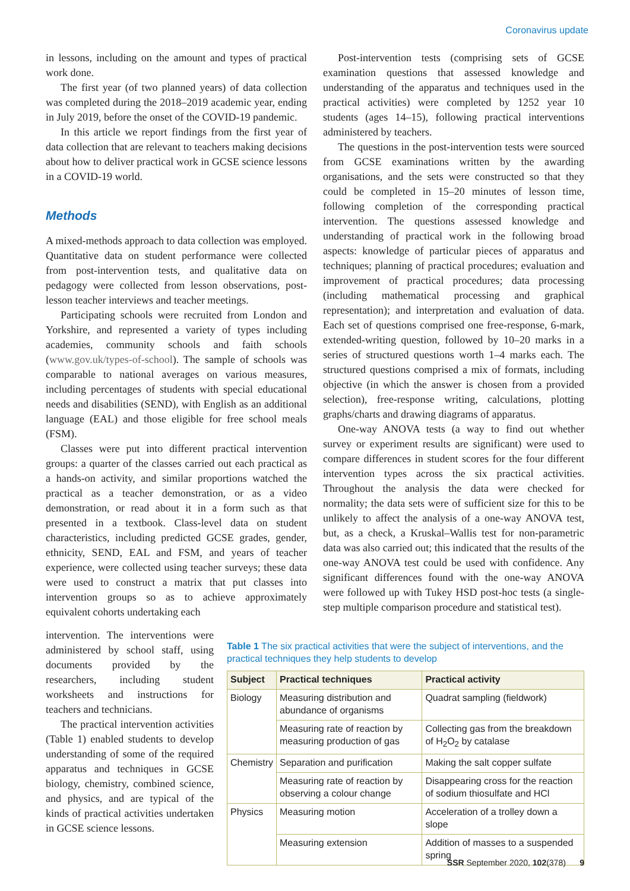Coronavirus update
in lessons, including on the amount and types of practical work done.
The first year (of two planned years) of data collection was completed during the 2018–2019 academic year, ending in July 2019, before the onset of the COVID-19 pandemic.
In this article we report findings from the first year of data collection that are relevant to teachers making decisions about how to deliver practical work in GCSE science lessons in a COVID-19 world.
Methods
A mixed-methods approach to data collection was employed. Quantitative data on student performance were collected from post-intervention tests, and qualitative data on pedagogy were collected from lesson observations, post-lesson teacher interviews and teacher meetings.
Participating schools were recruited from London and Yorkshire, and represented a variety of types including academies, community schools and faith schools (www.gov.uk/types-of-school). The sample of schools was comparable to national averages on various measures, including percentages of students with special educational needs and disabilities (SEND), with English as an additional language (EAL) and those eligible for free school meals (FSM).
Classes were put into different practical intervention groups: a quarter of the classes carried out each practical as a hands-on activity, and similar proportions watched the practical as a teacher demonstration, or as a video demonstration, or read about it in a form such as that presented in a textbook. Class-level data on student characteristics, including predicted GCSE grades, gender, ethnicity, SEND, EAL and FSM, and years of teacher experience, were collected using teacher surveys; these data were used to construct a matrix that put classes into intervention groups so as to achieve approximately equivalent cohorts undertaking each
Post-intervention tests (comprising sets of GCSE examination questions that assessed knowledge and understanding of the apparatus and techniques used in the practical activities) were completed by 1252 year 10 students (ages 14–15), following practical interventions administered by teachers.
The questions in the post-intervention tests were sourced from GCSE examinations written by the awarding organisations, and the sets were constructed so that they could be completed in 15–20 minutes of lesson time, following completion of the corresponding practical intervention. The questions assessed knowledge and understanding of practical work in the following broad aspects: knowledge of particular pieces of apparatus and techniques; planning of practical procedures; evaluation and improvement of practical procedures; data processing (including mathematical processing and graphical representation); and interpretation and evaluation of data. Each set of questions comprised one free-response, 6-mark, extended-writing question, followed by 10–20 marks in a series of structured questions worth 1–4 marks each. The structured questions comprised a mix of formats, including objective (in which the answer is chosen from a provided selection), free-response writing, calculations, plotting graphs/charts and drawing diagrams of apparatus.
One-way ANOVA tests (a way to find out whether survey or experiment results are significant) were used to compare differences in student scores for the four different intervention types across the six practical activities. Throughout the analysis the data were checked for normality; the data sets were of sufficient size for this to be unlikely to affect the analysis of a one-way ANOVA test, but, as a check, a Kruskal–Wallis test for non-parametric data was also carried out; this indicated that the results of the one-way ANOVA test could be used with confidence. Any significant differences found with the one-way ANOVA were followed up with Tukey HSD post-hoc tests (a single-step multiple comparison procedure and statistical test).
intervention. The interventions were administered by school staff, using documents provided by the researchers, including student worksheets and instructions for teachers and technicians.
The practical intervention activities (Table 1) enabled students to develop understanding of some of the required apparatus and techniques in GCSE biology, chemistry, combined science, and physics, and are typical of the kinds of practical activities undertaken in GCSE science lessons.
Table 1 The six practical activities that were the subject of interventions, and the practical techniques they help students to develop
| Subject | Practical techniques | Practical activity |
| --- | --- | --- |
| Biology | Measuring distribution and abundance of organisms | Quadrat sampling (fieldwork) |
| | Measuring rate of reaction by measuring production of gas | Collecting gas from the breakdown of H<sub>2</sub>O<sub>2</sub> by catalase |
| Chemistry | Separation and purification | Making the salt copper sulfate |
| | Measuring rate of reaction by observing a colour change | Disappearing cross for the reaction of sodium thiosulfate and HCl |
| Physics | Measuring motion | Acceleration of a trolley down a slope |
| | Measuring extension | Addition of masses to a suspended spring |
SSR September 2020, 102(378) 9